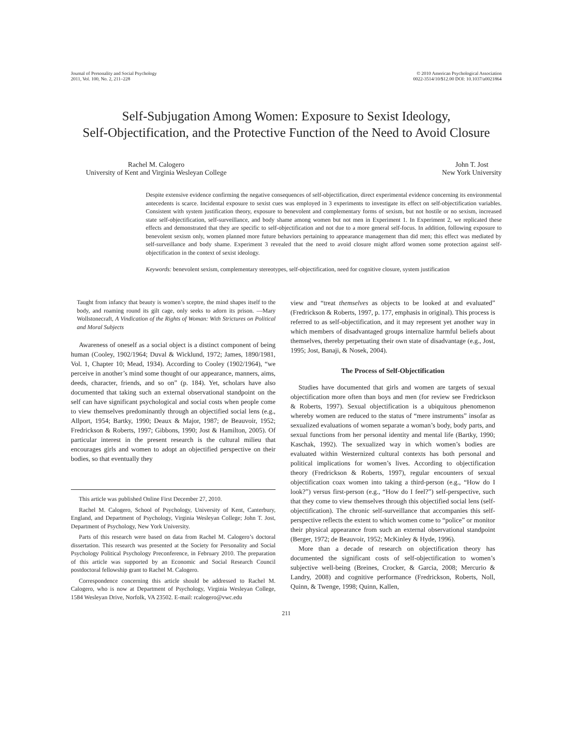Journal of Personality and Social Psychology
2011, Vol. 100, No. 2, 211–228
© 2010 American Psychological Association
0022-3514/10/$12.00 DOI: 10.1037/a0021864
Self-Subjugation Among Women: Exposure to Sexist Ideology,
Self-Objectification, and the Protective Function of the Need to Avoid Closure
Rachel M. Calogero
University of Kent and Virginia Wesleyan College
John T. Jost
New York University
Despite extensive evidence confirming the negative consequences of self-objectification, direct experimental evidence concerning its environmental antecedents is scarce. Incidental exposure to sexist cues was employed in 3 experiments to investigate its effect on self-objectification variables. Consistent with system justification theory, exposure to benevolent and complementary forms of sexism, but not hostile or no sexism, increased state self-objectification, self-surveillance, and body shame among women but not men in Experiment 1. In Experiment 2, we replicated these effects and demonstrated that they are specific to self-objectification and not due to a more general self-focus. In addition, following exposure to benevolent sexism only, women planned more future behaviors pertaining to appearance management than did men; this effect was mediated by self-surveillance and body shame. Experiment 3 revealed that the need to avoid closure might afford women some protection against self-objectification in the context of sexist ideology.
Keywords: benevolent sexism, complementary stereotypes, self-objectification, need for cognitive closure, system justification
Taught from infancy that beauty is women’s sceptre, the mind shapes itself to the body, and roaming round its gilt cage, only seeks to adorn its prison. —Mary Wollstonecraft, A Vindication of the Rights of Woman: With Strictures on Political and Moral Subjects
Awareness of oneself as a social object is a distinct component of being human (Cooley, 1902/1964; Duval & Wicklund, 1972; James, 1890/1981, Vol. 1, Chapter 10; Mead, 1934). According to Cooley (1902/1964), “we perceive in another’s mind some thought of our appearance, manners, aims, deeds, character, friends, and so on” (p. 184). Yet, scholars have also documented that taking such an external observational standpoint on the self can have significant psychological and social costs when people come to view themselves predominantly through an objectified social lens (e.g., Allport, 1954; Bartky, 1990; Deaux & Major, 1987; de Beauvoir, 1952; Fredrickson & Roberts, 1997; Gibbons, 1990; Jost & Hamilton, 2005). Of particular interest in the present research is the cultural milieu that encourages girls and women to adopt an objectified perspective on their bodies, so that eventually they
This article was published Online First December 27, 2010.
Rachel M. Calogero, School of Psychology, University of Kent, Canterbury, England, and Department of Psychology, Virginia Wesleyan College; John T. Jost, Department of Psychology, New York University.
Parts of this research were based on data from Rachel M. Calogero’s doctoral dissertation. This research was presented at the Society for Personality and Social Psychology Political Psychology Preconference, in February 2010. The preparation of this article was supported by an Economic and Social Research Council postdoctoral fellowship grant to Rachel M. Calogero.
Correspondence concerning this article should be addressed to Rachel M. Calogero, who is now at Department of Psychology, Virginia Wesleyan College, 1584 Wesleyan Drive, Norfolk, VA 23502. E-mail: rcalogero@vwc.edu
view and “treat themselves as objects to be looked at and evaluated” (Fredrickson & Roberts, 1997, p. 177, emphasis in original). This process is referred to as self-objectification, and it may represent yet another way in which members of disadvantaged groups internalize harmful beliefs about themselves, thereby perpetuating their own state of disadvantage (e.g., Jost, 1995; Jost, Banaji, & Nosek, 2004).
The Process of Self-Objectification
Studies have documented that girls and women are targets of sexual objectification more often than boys and men (for review see Fredrickson & Roberts, 1997). Sexual objectification is a ubiquitous phenomenon whereby women are reduced to the status of “mere instruments” insofar as sexualized evaluations of women separate a woman’s body, body parts, and sexual functions from her personal identity and mental life (Bartky, 1990; Kaschak, 1992). The sexualized way in which women’s bodies are evaluated within Westernized cultural contexts has both personal and political implications for women’s lives. According to objectification theory (Fredrickson & Roberts, 1997), regular encounters of sexual objectification coax women into taking a third-person (e.g., “How do I look?”) versus first-person (e.g., “How do I feel?”) self-perspective, such that they come to view themselves through this objectified social lens (self-objectification). The chronic self-surveillance that accompanies this self-perspective reflects the extent to which women come to “police” or monitor their physical appearance from such an external observational standpoint (Berger, 1972; de Beauvoir, 1952; McKinley & Hyde, 1996).
More than a decade of research on objectification theory has documented the significant costs of self-objectification to women’s subjective well-being (Breines, Crocker, & Garcia, 2008; Mercurio & Landry, 2008) and cognitive performance (Fredrickson, Roberts, Noll, Quinn, & Twenge, 1998; Quinn, Kallen,
211